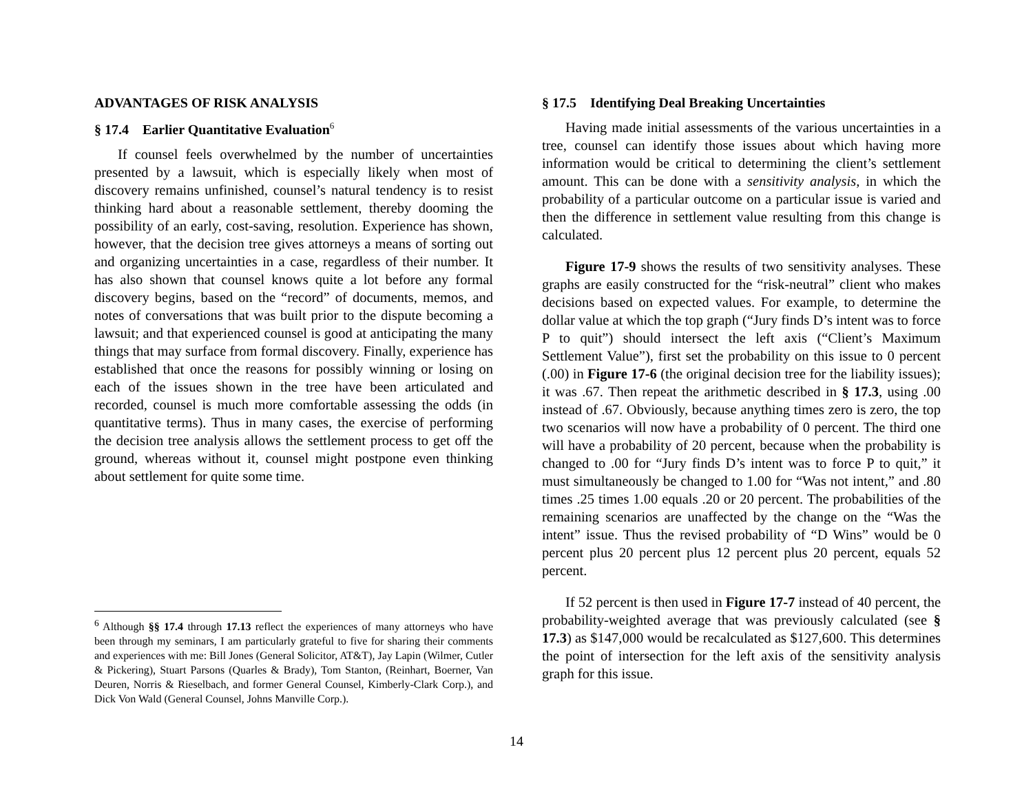ADVANTAGES OF RISK ANALYSIS
§ 17.4 Earlier Quantitative Evaluation<sup>6</sup>
If counsel feels overwhelmed by the number of uncertainties presented by a lawsuit, which is especially likely when most of discovery remains unfinished, counsel’s natural tendency is to resist thinking hard about a reasonable settlement, thereby dooming the possibility of an early, cost-saving, resolution. Experience has shown, however, that the decision tree gives attorneys a means of sorting out and organizing uncertainties in a case, regardless of their number. It has also shown that counsel knows quite a lot before any formal discovery begins, based on the “record” of documents, memos, and notes of conversations that was built prior to the dispute becoming a lawsuit; and that experienced counsel is good at anticipating the many things that may surface from formal discovery. Finally, experience has established that once the reasons for possibly winning or losing on each of the issues shown in the tree have been articulated and recorded, counsel is much more comfortable assessing the odds (in quantitative terms). Thus in many cases, the exercise of performing the decision tree analysis allows the settlement process to get off the ground, whereas without it, counsel might postpone even thinking about settlement for quite some time.
<sup>6</sup> Although §§ 17.4 through 17.13 reflect the experiences of many attorneys who have been through my seminars, I am particularly grateful to five for sharing their comments and experiences with me: Bill Jones (General Solicitor, AT&T), Jay Lapin (Wilmer, Cutler & Pickering), Stuart Parsons (Quarles & Brady), Tom Stanton, (Reinhart, Boerner, Van Deuren, Norris & Rieselbach, and former General Counsel, Kimberly-Clark Corp.), and Dick Von Wald (General Counsel, Johns Manville Corp.).
§ 17.5 Identifying Deal Breaking Uncertainties
Having made initial assessments of the various uncertainties in a tree, counsel can identify those issues about which having more information would be critical to determining the client’s settlement amount. This can be done with a sensitivity analysis, in which the probability of a particular outcome on a particular issue is varied and then the difference in settlement value resulting from this change is calculated.
Figure 17-9 shows the results of two sensitivity analyses. These graphs are easily constructed for the “risk-neutral” client who makes decisions based on expected values. For example, to determine the dollar value at which the top graph (“Jury finds D’s intent was to force P to quit”) should intersect the left axis (“Client’s Maximum Settlement Value”), first set the probability on this issue to 0 percent (.00) in Figure 17-6 (the original decision tree for the liability issues); it was .67. Then repeat the arithmetic described in § 17.3, using .00 instead of .67. Obviously, because anything times zero is zero, the top two scenarios will now have a probability of 0 percent. The third one will have a probability of 20 percent, because when the probability is changed to .00 for “Jury finds D’s intent was to force P to quit,” it must simultaneously be changed to 1.00 for “Was not intent,” and .80 times .25 times 1.00 equals .20 or 20 percent. The probabilities of the remaining scenarios are unaffected by the change on the “Was the intent” issue. Thus the revised probability of “D Wins” would be 0 percent plus 20 percent plus 12 percent plus 20 percent, equals 52 percent.
If 52 percent is then used in Figure 17-7 instead of 40 percent, the probability-weighted average that was previously calculated (see § 17.3) as $147,000 would be recalculated as $127,600. This determines the point of intersection for the left axis of the sensitivity analysis graph for this issue.
14